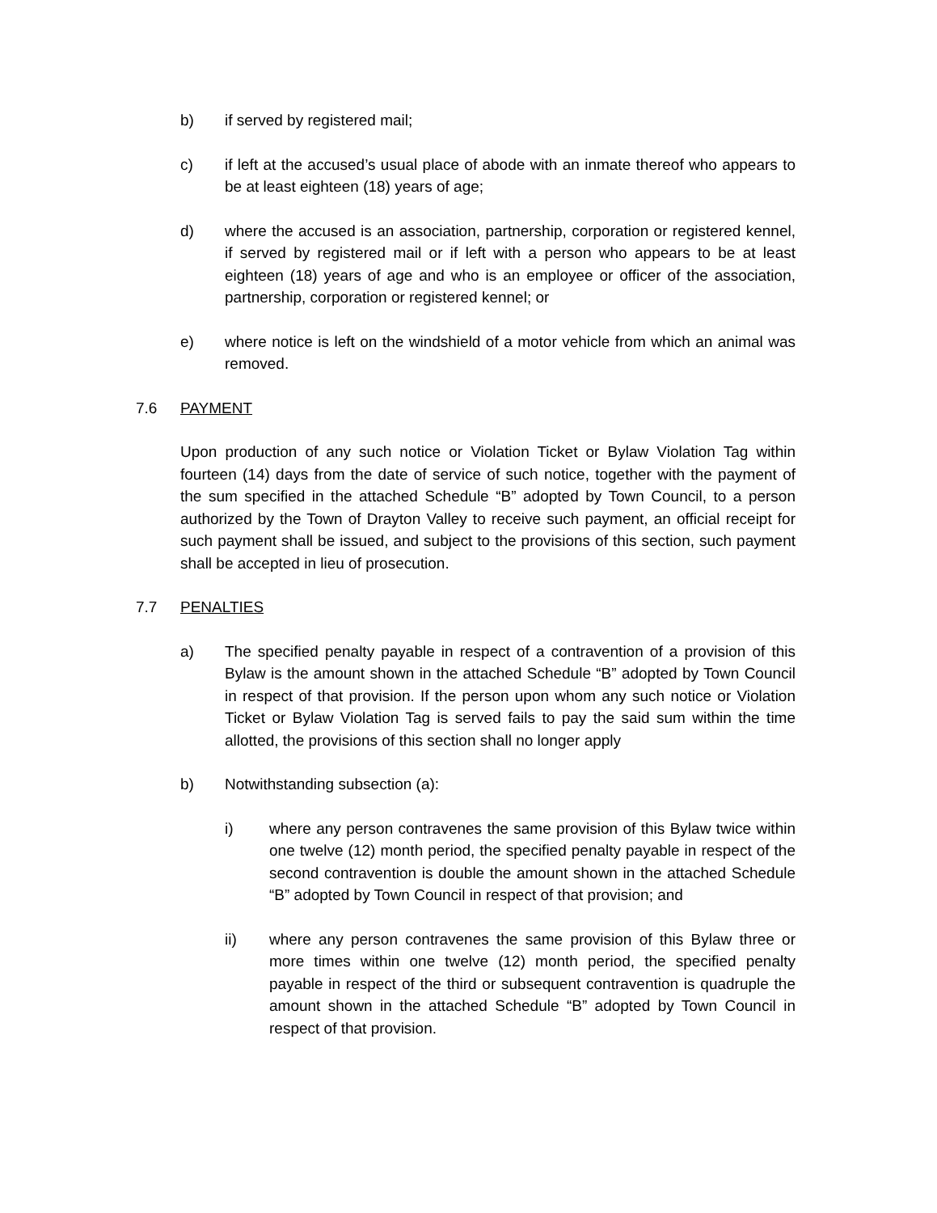b) if served by registered mail;
c) if left at the accused’s usual place of abode with an inmate thereof who appears to be at least eighteen (18) years of age;
d) where the accused is an association, partnership, corporation or registered kennel, if served by registered mail or if left with a person who appears to be at least eighteen (18) years of age and who is an employee or officer of the association, partnership, corporation or registered kennel; or
e) where notice is left on the windshield of a motor vehicle from which an animal was removed.
7.6 PAYMENT
Upon production of any such notice or Violation Ticket or Bylaw Violation Tag within fourteen (14) days from the date of service of such notice, together with the payment of the sum specified in the attached Schedule “B” adopted by Town Council, to a person authorized by the Town of Drayton Valley to receive such payment, an official receipt for such payment shall be issued, and subject to the provisions of this section, such payment shall be accepted in lieu of prosecution.
7.7 PENALTIES
a) The specified penalty payable in respect of a contravention of a provision of this Bylaw is the amount shown in the attached Schedule “B” adopted by Town Council in respect of that provision. If the person upon whom any such notice or Violation Ticket or Bylaw Violation Tag is served fails to pay the said sum within the time allotted, the provisions of this section shall no longer apply
b) Notwithstanding subsection (a):
i) where any person contravenes the same provision of this Bylaw twice within one twelve (12) month period, the specified penalty payable in respect of the second contravention is double the amount shown in the attached Schedule “B” adopted by Town Council in respect of that provision; and
ii) where any person contravenes the same provision of this Bylaw three or more times within one twelve (12) month period, the specified penalty payable in respect of the third or subsequent contravention is quadruple the amount shown in the attached Schedule “B” adopted by Town Council in respect of that provision.